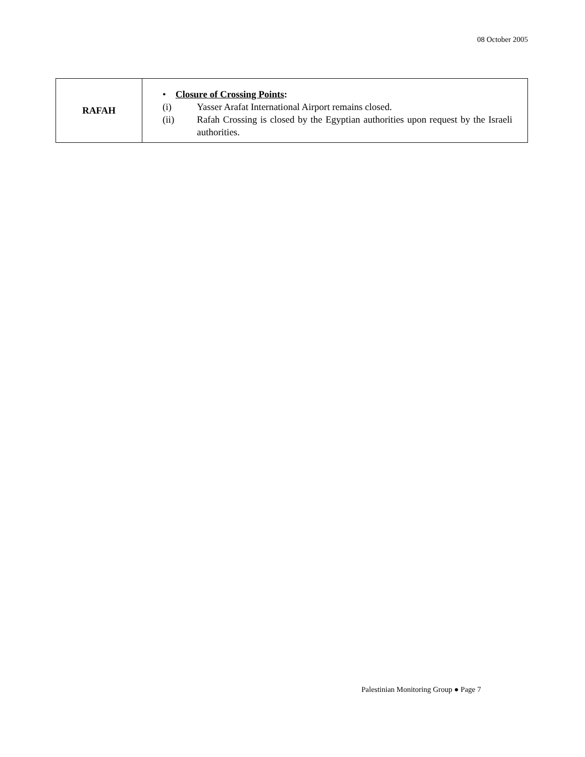08 October 2005
| RAFAH | • Closure of Crossing Points : (i) Yasser Arafat International Airport remains closed. (ii) Rafah Crossing is closed by the Egyptian authorities upon request by the Israeli authorities. |
Palestinian Monitoring Group ● Page 7